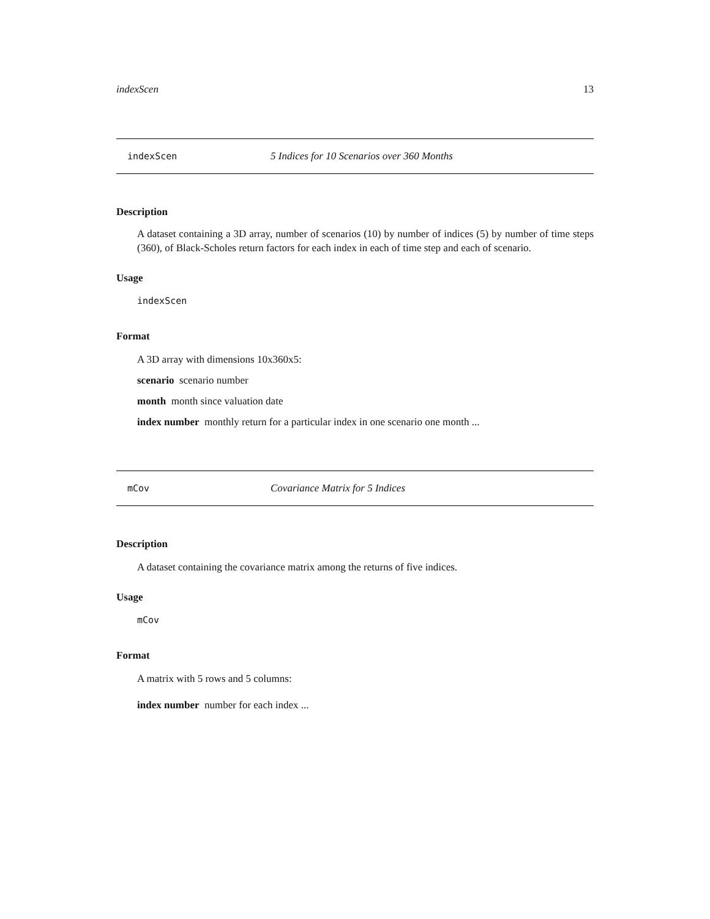indexScen 13
indexScen 5 Indices for 10 Scenarios over 360 Months
Description
A dataset containing a 3D array, number of scenarios (10) by number of indices (5) by number of time steps (360), of Black-Scholes return factors for each index in each of time step and each of scenario.
Usage
indexScen
Format
A 3D array with dimensions 10x360x5:
scenario scenario number
month month since valuation date
index number monthly return for a particular index in one scenario one month ...
mCov Covariance Matrix for 5 Indices
Description
A dataset containing the covariance matrix among the returns of five indices.
Usage
mCov
Format
A matrix with 5 rows and 5 columns:
index number number for each index ...